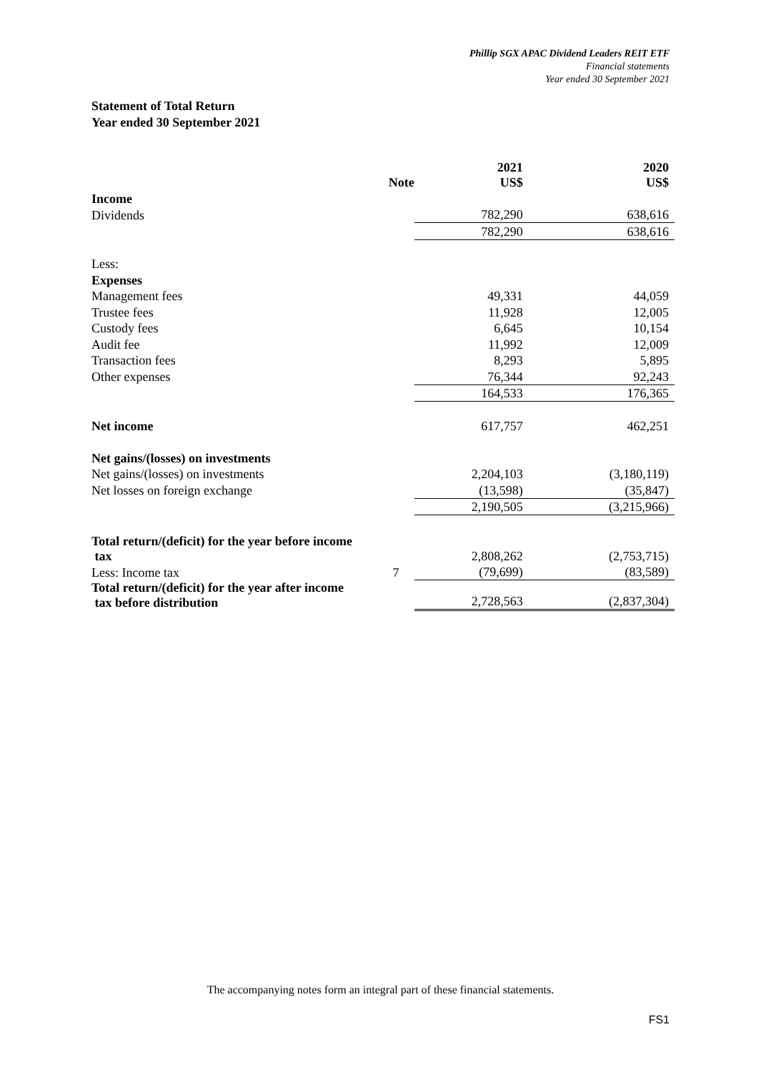Phillip SGX APAC Dividend Leaders REIT ETF
Financial statements
Year ended 30 September 2021
Statement of Total Return
Year ended 30 September 2021
| | Note | 2021 US$ | 2020 US$ |
| --- | --- | --- | --- |
| Income | | | |
| Dividends | | 782,290 | 638,616 |
| | | 782,290 | 638,616 |
| Less: | | | |
| Expenses | | | |
| Management fees | | 49,331 | 44,059 |
| Trustee fees | | 11,928 | 12,005 |
| Custody fees | | 6,645 | 10,154 |
| Audit fee | | 11,992 | 12,009 |
| Transaction fees | | 8,293 | 5,895 |
| Other expenses | | 76,344 | 92,243 |
| | | 164,533 | 176,365 |
| Net income | | 617,757 | 462,251 |
| Net gains/(losses) on investments | | | |
| Net gains/(losses) on investments | | 2,204,103 | (3,180,119) |
| Net losses on foreign exchange | | (13,598) | (35,847) |
| | | 2,190,505 | (3,215,966) |
| Total return/(deficit) for the year before income tax | | 2,808,262 | (2,753,715) |
| Less: Income tax | 7 | (79,699) | (83,589) |
| Total return/(deficit) for the year after income tax before distribution | | 2,728,563 | (2,837,304) |
The accompanying notes form an integral part of these financial statements.
FS1